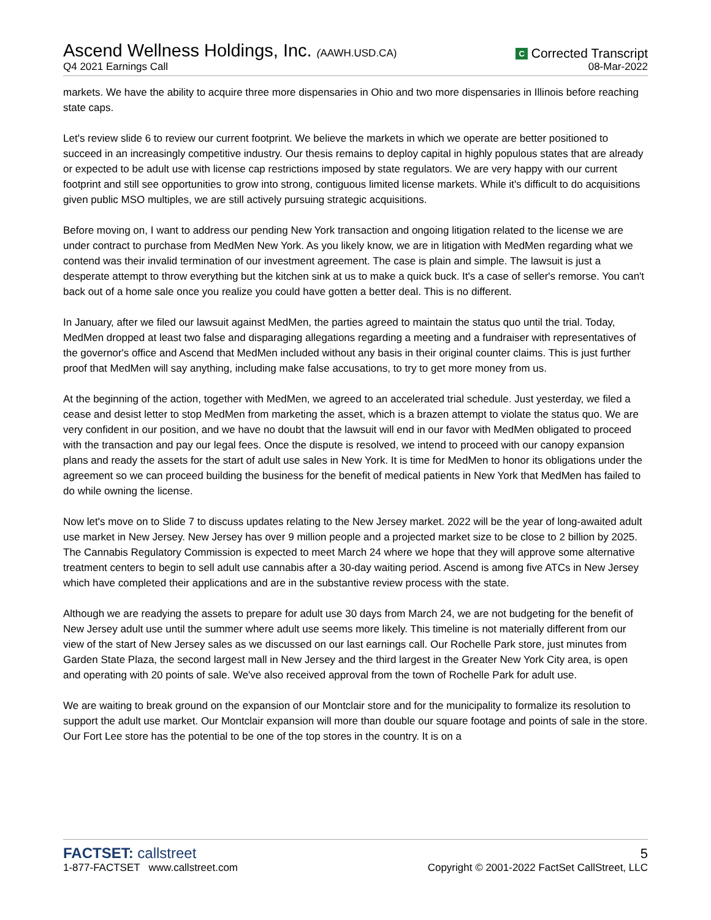Ascend Wellness Holdings, Inc. (AAWH.USD.CA)
Q4 2021 Earnings Call
C Corrected Transcript
08-Mar-2022
markets. We have the ability to acquire three more dispensaries in Ohio and two more dispensaries in Illinois before reaching state caps.
Let's review slide 6 to review our current footprint. We believe the markets in which we operate are better positioned to succeed in an increasingly competitive industry. Our thesis remains to deploy capital in highly populous states that are already or expected to be adult use with license cap restrictions imposed by state regulators. We are very happy with our current footprint and still see opportunities to grow into strong, contiguous limited license markets. While it's difficult to do acquisitions given public MSO multiples, we are still actively pursuing strategic acquisitions.
Before moving on, I want to address our pending New York transaction and ongoing litigation related to the license we are under contract to purchase from MedMen New York. As you likely know, we are in litigation with MedMen regarding what we contend was their invalid termination of our investment agreement. The case is plain and simple. The lawsuit is just a desperate attempt to throw everything but the kitchen sink at us to make a quick buck. It's a case of seller's remorse. You can't back out of a home sale once you realize you could have gotten a better deal. This is no different.
In January, after we filed our lawsuit against MedMen, the parties agreed to maintain the status quo until the trial. Today, MedMen dropped at least two false and disparaging allegations regarding a meeting and a fundraiser with representatives of the governor's office and Ascend that MedMen included without any basis in their original counter claims. This is just further proof that MedMen will say anything, including make false accusations, to try to get more money from us.
At the beginning of the action, together with MedMen, we agreed to an accelerated trial schedule. Just yesterday, we filed a cease and desist letter to stop MedMen from marketing the asset, which is a brazen attempt to violate the status quo. We are very confident in our position, and we have no doubt that the lawsuit will end in our favor with MedMen obligated to proceed with the transaction and pay our legal fees. Once the dispute is resolved, we intend to proceed with our canopy expansion plans and ready the assets for the start of adult use sales in New York. It is time for MedMen to honor its obligations under the agreement so we can proceed building the business for the benefit of medical patients in New York that MedMen has failed to do while owning the license.
Now let's move on to Slide 7 to discuss updates relating to the New Jersey market. 2022 will be the year of long-awaited adult use market in New Jersey. New Jersey has over 9 million people and a projected market size to be close to 2 billion by 2025. The Cannabis Regulatory Commission is expected to meet March 24 where we hope that they will approve some alternative treatment centers to begin to sell adult use cannabis after a 30-day waiting period. Ascend is among five ATCs in New Jersey which have completed their applications and are in the substantive review process with the state.
Although we are readying the assets to prepare for adult use 30 days from March 24, we are not budgeting for the benefit of New Jersey adult use until the summer where adult use seems more likely. This timeline is not materially different from our view of the start of New Jersey sales as we discussed on our last earnings call. Our Rochelle Park store, just minutes from Garden State Plaza, the second largest mall in New Jersey and the third largest in the Greater New York City area, is open and operating with 20 points of sale. We've also received approval from the town of Rochelle Park for adult use.
We are waiting to break ground on the expansion of our Montclair store and for the municipality to formalize its resolution to support the adult use market. Our Montclair expansion will more than double our square footage and points of sale in the store. Our Fort Lee store has the potential to be one of the top stores in the country. It is on a
FACTSET: callstreet
1-877-FACTSET www.callstreet.com
5
Copyright © 2001-2022 FactSet CallStreet, LLC